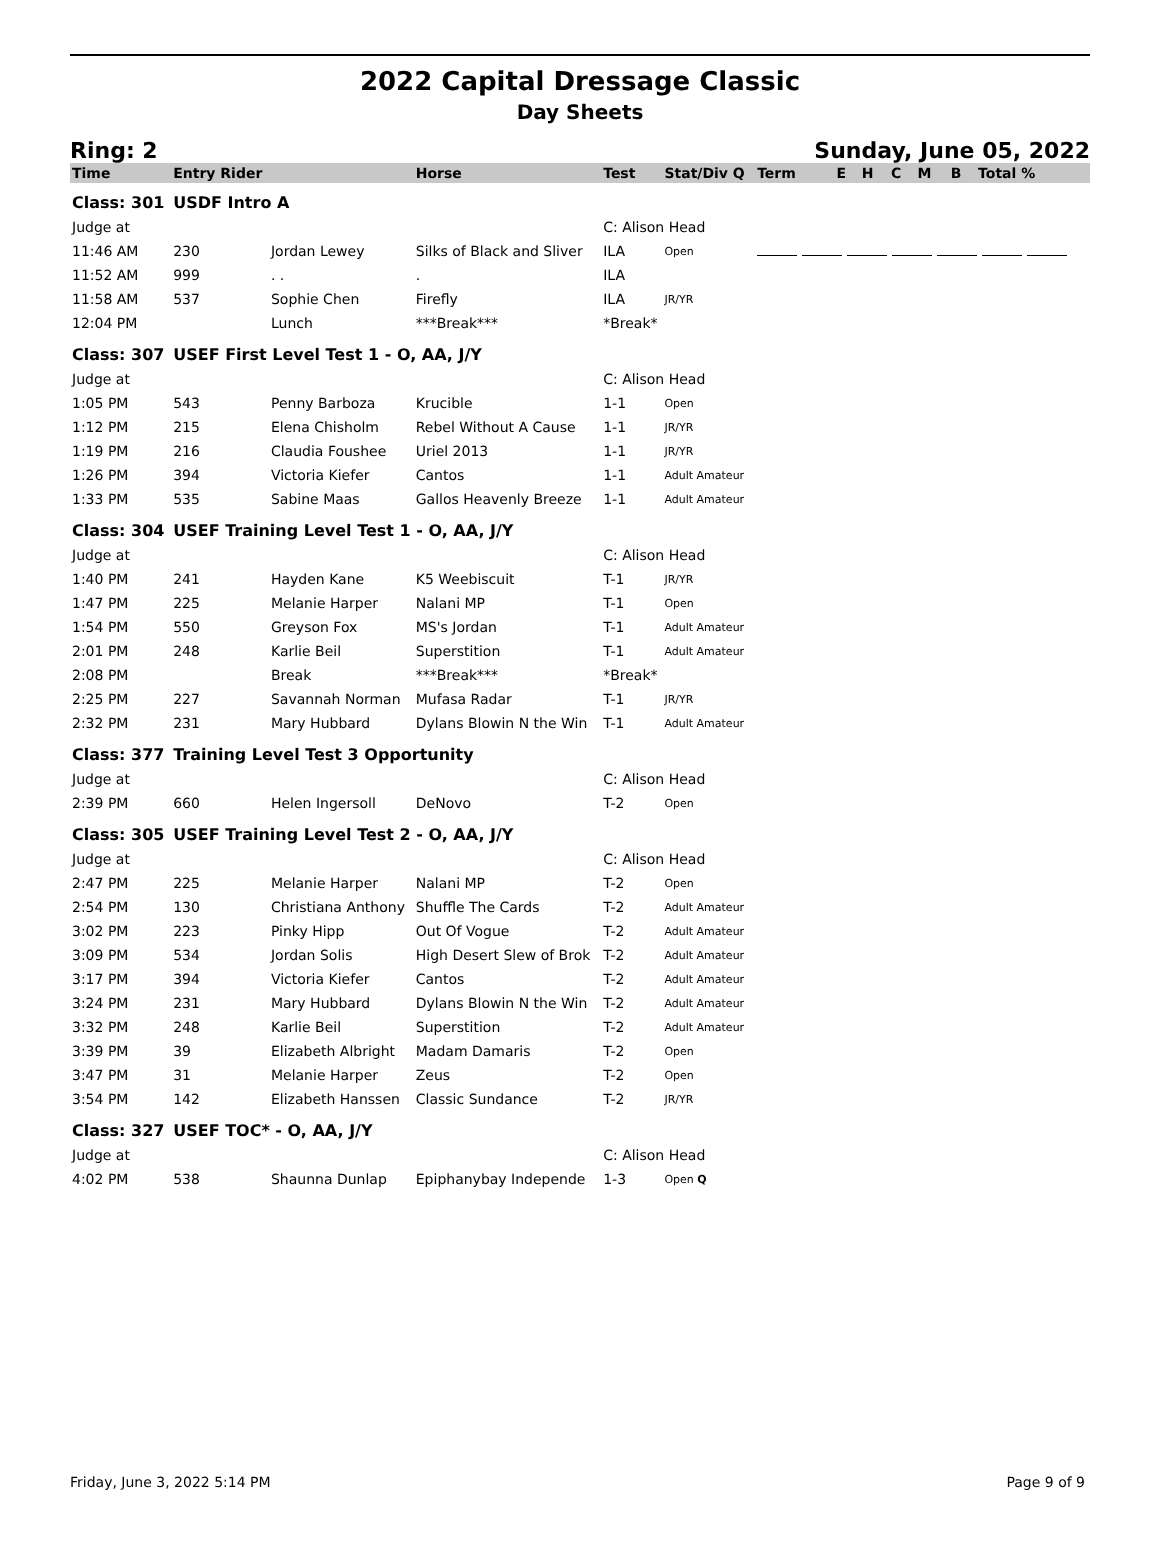2022 Capital Dressage Classic
Day Sheets
Ring: 2 Sunday, June 05, 2022
| Time | Entry Rider | | Horse | Test | Stat/Div Q | | Term | E | H | C | M | B | Total % |
| --- | --- | --- | --- | --- | --- | --- | --- | --- | --- | --- | --- | --- | --- |
| Class: 301 | USDF Intro A | | | | | | | | | | | | |
| Judge at | | | | C: Alison Head | | | | | | | | | |
| 11:46 AM | 230 | Jordan Lewey | Silks of Black and Sliver | ILA | Open | | | | | | | | |
| 11:52 AM | 999 | . . | . | ILA | | | | | | | | | |
| 11:58 AM | 537 | Sophie Chen | Firefly | ILA | JR/YR | | | | | | | | |
| 12:04 PM | | Lunch | ***Break*** | *Break* | | | | | | | | | |
| Class: 307 | USEF First Level Test 1 - O, AA, J/Y | | | | | | | | | | | | |
| Judge at | | | | C: Alison Head | | | | | | | | | |
| 1:05 PM | 543 | Penny Barboza | Krucible | 1-1 | Open | | | | | | | | |
| 1:12 PM | 215 | Elena Chisholm | Rebel Without A Cause | 1-1 | JR/YR | | | | | | | | |
| 1:19 PM | 216 | Claudia Foushee | Uriel 2013 | 1-1 | JR/YR | | | | | | | | |
| 1:26 PM | 394 | Victoria Kiefer | Cantos | 1-1 | Adult Amateur | | | | | | | | |
| 1:33 PM | 535 | Sabine Maas | Gallos Heavenly Breeze | 1-1 | Adult Amateur | | | | | | | | |
| Class: 304 | USEF Training Level Test 1 - O, AA, J/Y | | | | | | | | | | | | |
| Judge at | | | | C: Alison Head | | | | | | | | | |
| 1:40 PM | 241 | Hayden Kane | K5 Weebiscuit | T-1 | JR/YR | | | | | | | | |
| 1:47 PM | 225 | Melanie Harper | Nalani MP | T-1 | Open | | | | | | | | |
| 1:54 PM | 550 | Greyson Fox | MS's Jordan | T-1 | Adult Amateur | | | | | | | | |
| 2:01 PM | 248 | Karlie Beil | Superstition | T-1 | Adult Amateur | | | | | | | | |
| 2:08 PM | | Break | ***Break*** | *Break* | | | | | | | | | |
| 2:25 PM | 227 | Savannah Norman | Mufasa Radar | T-1 | JR/YR | | | | | | | | |
| 2:32 PM | 231 | Mary Hubbard | Dylans Blowin N the Win | T-1 | Adult Amateur | | | | | | | | |
| Class: 377 | Training Level Test 3 Opportunity | | | | | | | | | | | | |
| Judge at | | | | C: Alison Head | | | | | | | | | |
| 2:39 PM | 660 | Helen Ingersoll | DeNovo | T-2 | Open | | | | | | | | |
| Class: 305 | USEF Training Level Test 2 - O, AA, J/Y | | | | | | | | | | | | |
| Judge at | | | | C: Alison Head | | | | | | | | | |
| 2:47 PM | 225 | Melanie Harper | Nalani MP | T-2 | Open | | | | | | | | |
| 2:54 PM | 130 | Christiana Anthony | Shuffle The Cards | T-2 | Adult Amateur | | | | | | | | |
| 3:02 PM | 223 | Pinky Hipp | Out Of Vogue | T-2 | Adult Amateur | | | | | | | | |
| 3:09 PM | 534 | Jordan Solis | High Desert Slew of Brok | T-2 | Adult Amateur | | | | | | | | |
| 3:17 PM | 394 | Victoria Kiefer | Cantos | T-2 | Adult Amateur | | | | | | | | |
| 3:24 PM | 231 | Mary Hubbard | Dylans Blowin N the Win | T-2 | Adult Amateur | | | | | | | | |
| 3:32 PM | 248 | Karlie Beil | Superstition | T-2 | Adult Amateur | | | | | | | | |
| 3:39 PM | 39 | Elizabeth Albright | Madam Damaris | T-2 | Open | | | | | | | | |
| 3:47 PM | 31 | Melanie Harper | Zeus | T-2 | Open | | | | | | | | |
| 3:54 PM | 142 | Elizabeth Hanssen | Classic Sundance | T-2 | JR/YR | | | | | | | | |
| Class: 327 | USEF TOC* - O, AA, J/Y | | | | | | | | | | | | |
| Judge at | | | | C: Alison Head | | | | | | | | | |
| 4:02 PM | 538 | Shaunna Dunlap | Epiphanybay Independe | 1-3 | Open Q | | | | | | | | |
Friday, June 3, 2022 5:14 PM Page 9 of 9